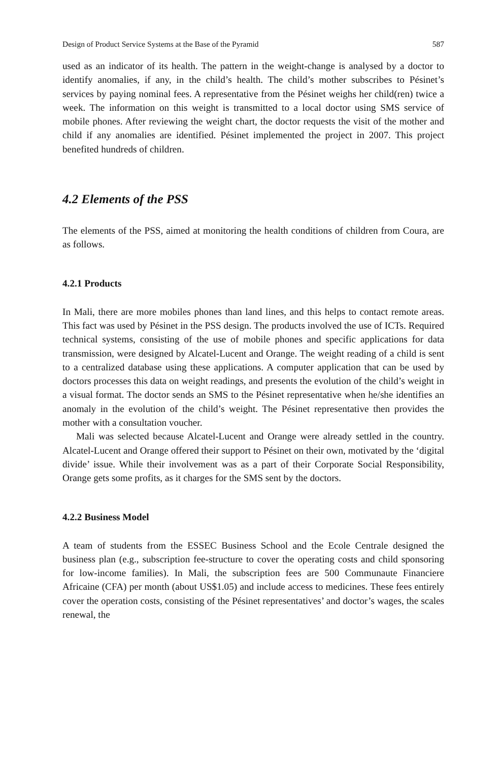Design of Product Service Systems at the Base of the Pyramid 587
used as an indicator of its health. The pattern in the weight-change is analysed by a doctor to identify anomalies, if any, in the child’s health. The child’s mother subscribes to Pésinet’s services by paying nominal fees. A representative from the Pésinet weighs her child(ren) twice a week. The information on this weight is transmitted to a local doctor using SMS service of mobile phones. After reviewing the weight chart, the doctor requests the visit of the mother and child if any anomalies are identified. Pésinet implemented the project in 2007. This project benefited hundreds of children.
4.2 Elements of the PSS
The elements of the PSS, aimed at monitoring the health conditions of children from Coura, are as follows.
4.2.1 Products
In Mali, there are more mobiles phones than land lines, and this helps to contact remote areas. This fact was used by Pésinet in the PSS design. The products involved the use of ICTs. Required technical systems, consisting of the use of mobile phones and specific applications for data transmission, were designed by Alcatel-Lucent and Orange. The weight reading of a child is sent to a centralized database using these applications. A computer application that can be used by doctors processes this data on weight readings, and presents the evolution of the child’s weight in a visual format. The doctor sends an SMS to the Pésinet representative when he/she identifies an anomaly in the evolution of the child’s weight. The Pésinet representative then provides the mother with a consultation voucher.
Mali was selected because Alcatel-Lucent and Orange were already settled in the country. Alcatel-Lucent and Orange offered their support to Pésinet on their own, motivated by the ‘digital divide’ issue. While their involvement was as a part of their Corporate Social Responsibility, Orange gets some profits, as it charges for the SMS sent by the doctors.
4.2.2 Business Model
A team of students from the ESSEC Business School and the Ecole Centrale designed the business plan (e.g., subscription fee-structure to cover the operating costs and child sponsoring for low-income families). In Mali, the subscription fees are 500 Communaute Financiere Africaine (CFA) per month (about US$1.05) and include access to medicines. These fees entirely cover the operation costs, consisting of the Pésinet representatives’ and doctor’s wages, the scales renewal, the